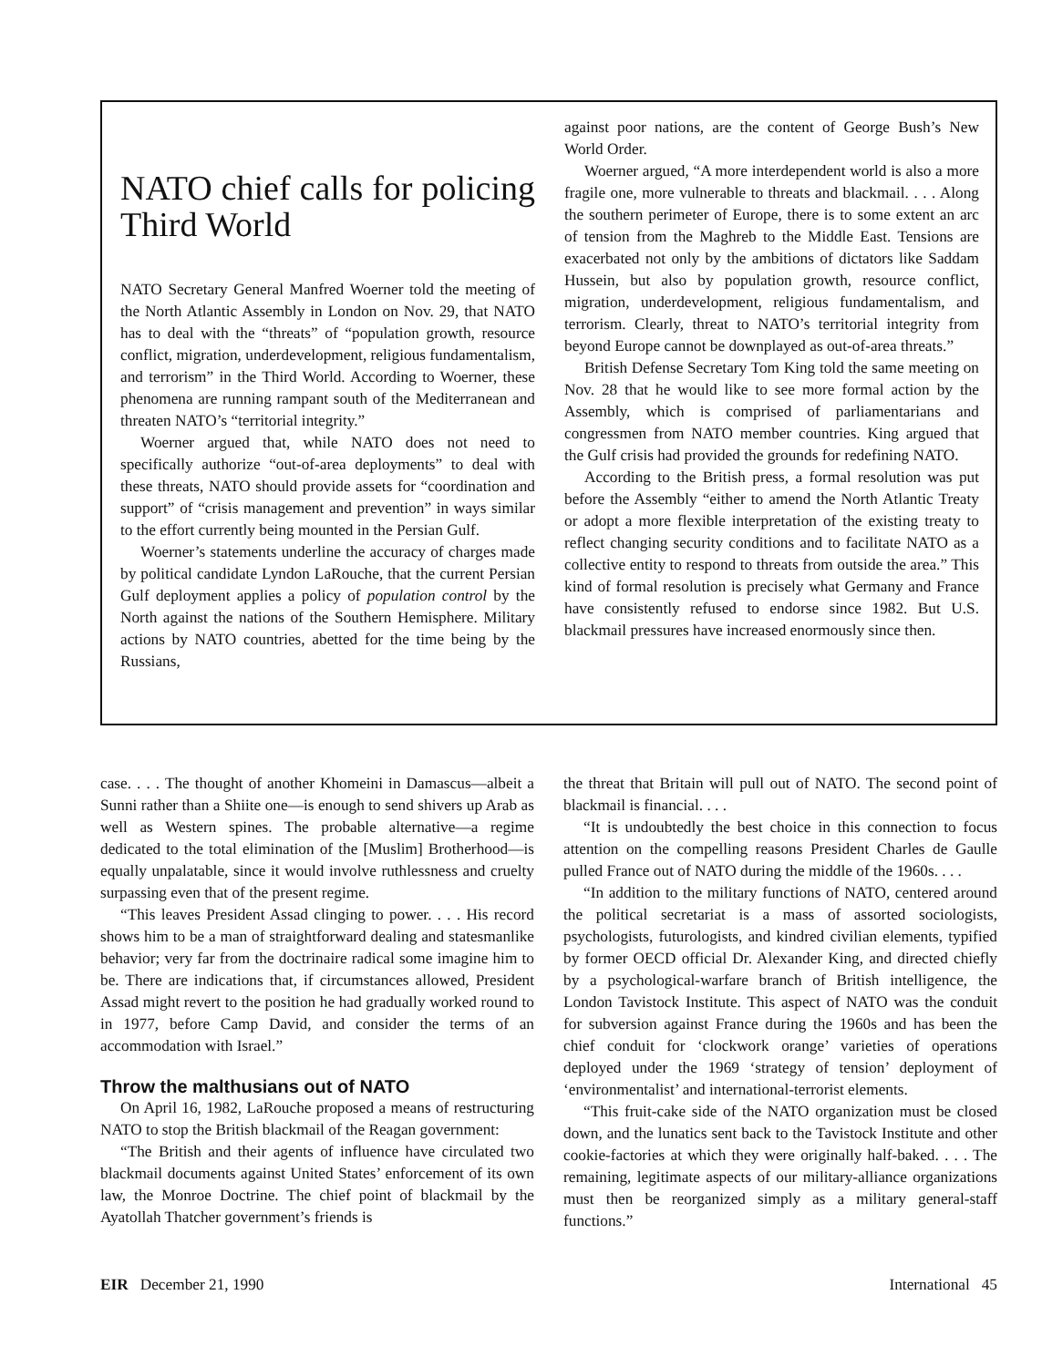NATO chief calls for policing Third World
NATO Secretary General Manfred Woerner told the meeting of the North Atlantic Assembly in London on Nov. 29, that NATO has to deal with the “threats” of “population growth, resource conflict, migration, underdevelopment, religious fundamentalism, and terrorism” in the Third World. According to Woerner, these phenomena are running rampant south of the Mediterranean and threaten NATO’s “territorial integrity.”
Woerner argued that, while NATO does not need to specifically authorize “out-of-area deployments” to deal with these threats, NATO should provide assets for “coordination and support” of “crisis management and prevention” in ways similar to the effort currently being mounted in the Persian Gulf.
Woerner’s statements underline the accuracy of charges made by political candidate Lyndon LaRouche, that the current Persian Gulf deployment applies a policy of population control by the North against the nations of the Southern Hemisphere. Military actions by NATO countries, abetted for the time being by the Russians,
against poor nations, are the content of George Bush’s New World Order.
Woerner argued, “A more interdependent world is also a more fragile one, more vulnerable to threats and blackmail. . . . Along the southern perimeter of Europe, there is to some extent an arc of tension from the Maghreb to the Middle East. Tensions are exacerbated not only by the ambitions of dictators like Saddam Hussein, but also by population growth, resource conflict, migration, underdevelopment, religious fundamentalism, and terrorism. Clearly, threat to NATO’s territorial integrity from beyond Europe cannot be downplayed as out-of-area threats.”
British Defense Secretary Tom King told the same meeting on Nov. 28 that he would like to see more formal action by the Assembly, which is comprised of parliamentarians and congressmen from NATO member countries. King argued that the Gulf crisis had provided the grounds for redefining NATO.
According to the British press, a formal resolution was put before the Assembly “either to amend the North Atlantic Treaty or adopt a more flexible interpretation of the existing treaty to reflect changing security conditions and to facilitate NATO as a collective entity to respond to threats from outside the area.” This kind of formal resolution is precisely what Germany and France have consistently refused to endorse since 1982. But U.S. blackmail pressures have increased enormously since then.
case. . . . The thought of another Khomeini in Damascus—albeit a Sunni rather than a Shiite one—is enough to send shivers up Arab as well as Western spines. The probable alternative—a regime dedicated to the total elimination of the [Muslim] Brotherhood—is equally unpalatable, since it would involve ruthlessness and cruelty surpassing even that of the present regime.
“This leaves President Assad clinging to power. . . . His record shows him to be a man of straightforward dealing and statesmanlike behavior; very far from the doctrinaire radical some imagine him to be. There are indications that, if circumstances allowed, President Assad might revert to the position he had gradually worked round to in 1977, before Camp David, and consider the terms of an accommodation with Israel.”
Throw the malthusians out of NATO
On April 16, 1982, LaRouche proposed a means of restructuring NATO to stop the British blackmail of the Reagan government:
“The British and their agents of influence have circulated two blackmail documents against United States’ enforcement of its own law, the Monroe Doctrine. The chief point of blackmail by the Ayatollah Thatcher government’s friends is
the threat that Britain will pull out of NATO. The second point of blackmail is financial. . . .
“It is undoubtedly the best choice in this connection to focus attention on the compelling reasons President Charles de Gaulle pulled France out of NATO during the middle of the 1960s. . . .
“In addition to the military functions of NATO, centered around the political secretariat is a mass of assorted sociologists, psychologists, futurologists, and kindred civilian elements, typified by former OECD official Dr. Alexander King, and directed chiefly by a psychological-warfare branch of British intelligence, the London Tavistock Institute. This aspect of NATO was the conduit for subversion against France during the 1960s and has been the chief conduit for ‘clockwork orange’ varieties of operations deployed under the 1969 ‘strategy of tension’ deployment of ‘environmentalist’ and international-terrorist elements.
“This fruit-cake side of the NATO organization must be closed down, and the lunatics sent back to the Tavistock Institute and other cookie-factories at which they were originally half-baked. . . . The remaining, legitimate aspects of our military-alliance organizations must then be reorganized simply as a military general-staff functions.”
EIR December 21, 1990 International 45